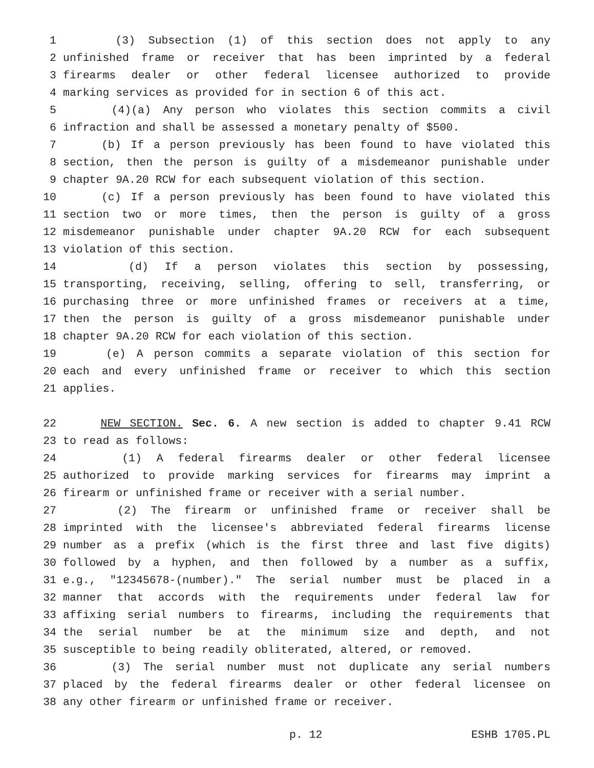1 (3) Subsection (1) of this section does not apply to any
2 unfinished frame or receiver that has been imprinted by a federal
3 firearms dealer or other federal licensee authorized to provide
4 marking services as provided for in section 6 of this act.
5 (4)(a) Any person who violates this section commits a civil
6 infraction and shall be assessed a monetary penalty of $500.
7 (b) If a person previously has been found to have violated this
8 section, then the person is guilty of a misdemeanor punishable under
9 chapter 9A.20 RCW for each subsequent violation of this section.
10 (c) If a person previously has been found to have violated this
11 section two or more times, then the person is guilty of a gross
12 misdemeanor punishable under chapter 9A.20 RCW for each subsequent
13 violation of this section.
14 (d) If a person violates this section by possessing,
15 transporting, receiving, selling, offering to sell, transferring, or
16 purchasing three or more unfinished frames or receivers at a time,
17 then the person is guilty of a gross misdemeanor punishable under
18 chapter 9A.20 RCW for each violation of this section.
19 (e) A person commits a separate violation of this section for
20 each and every unfinished frame or receiver to which this section
21 applies.
22 NEW SECTION. Sec. 6. A new section is added to chapter 9.41 RCW
23 to read as follows:
24 (1) A federal firearms dealer or other federal licensee
25 authorized to provide marking services for firearms may imprint a
26 firearm or unfinished frame or receiver with a serial number.
27 (2) The firearm or unfinished frame or receiver shall be
28 imprinted with the licensee's abbreviated federal firearms license
29 number as a prefix (which is the first three and last five digits)
30 followed by a hyphen, and then followed by a number as a suffix,
31 e.g., "12345678-(number)." The serial number must be placed in a
32 manner that accords with the requirements under federal law for
33 affixing serial numbers to firearms, including the requirements that
34 the serial number be at the minimum size and depth, and not
35 susceptible to being readily obliterated, altered, or removed.
36 (3) The serial number must not duplicate any serial numbers
37 placed by the federal firearms dealer or other federal licensee on
38 any other firearm or unfinished frame or receiver.
p. 12 ESHB 1705.PL